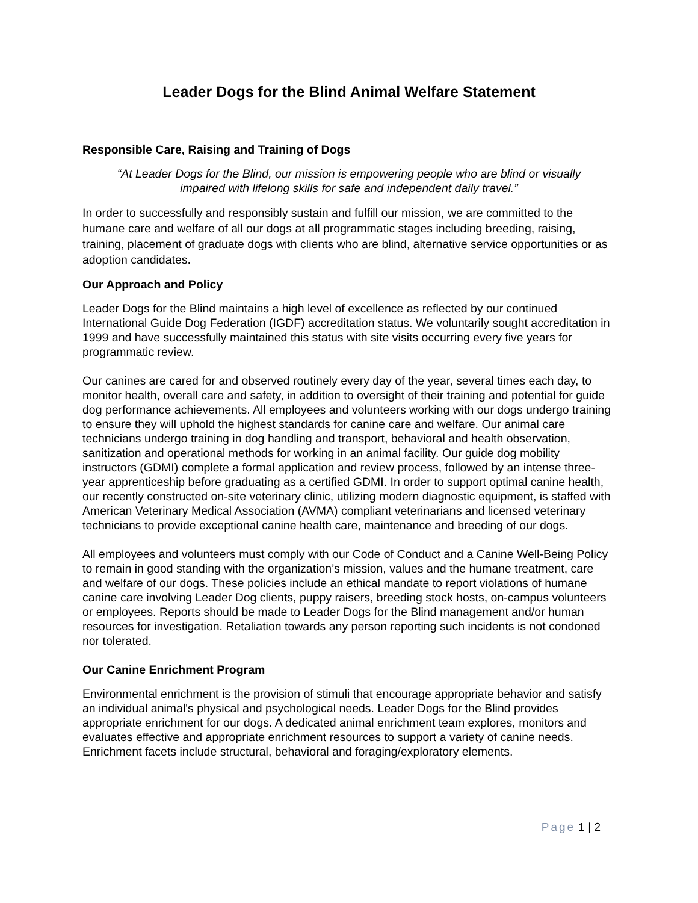Leader Dogs for the Blind Animal Welfare Statement
Responsible Care, Raising and Training of Dogs
“At Leader Dogs for the Blind, our mission is empowering people who are blind or visually impaired with lifelong skills for safe and independent daily travel.”
In order to successfully and responsibly sustain and fulfill our mission, we are committed to the humane care and welfare of all our dogs at all programmatic stages including breeding, raising, training, placement of graduate dogs with clients who are blind, alternative service opportunities or as adoption candidates.
Our Approach and Policy
Leader Dogs for the Blind maintains a high level of excellence as reflected by our continued International Guide Dog Federation (IGDF) accreditation status. We voluntarily sought accreditation in 1999 and have successfully maintained this status with site visits occurring every five years for programmatic review.
Our canines are cared for and observed routinely every day of the year, several times each day, to monitor health, overall care and safety, in addition to oversight of their training and potential for guide dog performance achievements. All employees and volunteers working with our dogs undergo training to ensure they will uphold the highest standards for canine care and welfare. Our animal care technicians undergo training in dog handling and transport, behavioral and health observation, sanitization and operational methods for working in an animal facility. Our guide dog mobility instructors (GDMI) complete a formal application and review process, followed by an intense three-year apprenticeship before graduating as a certified GDMI. In order to support optimal canine health, our recently constructed on-site veterinary clinic, utilizing modern diagnostic equipment, is staffed with American Veterinary Medical Association (AVMA) compliant veterinarians and licensed veterinary technicians to provide exceptional canine health care, maintenance and breeding of our dogs.
All employees and volunteers must comply with our Code of Conduct and a Canine Well-Being Policy to remain in good standing with the organization’s mission, values and the humane treatment, care and welfare of our dogs. These policies include an ethical mandate to report violations of humane canine care involving Leader Dog clients, puppy raisers, breeding stock hosts, on-campus volunteers or employees. Reports should be made to Leader Dogs for the Blind management and/or human resources for investigation. Retaliation towards any person reporting such incidents is not condoned nor tolerated.
Our Canine Enrichment Program
Environmental enrichment is the provision of stimuli that encourage appropriate behavior and satisfy an individual animal's physical and psychological needs. Leader Dogs for the Blind provides appropriate enrichment for our dogs. A dedicated animal enrichment team explores, monitors and evaluates effective and appropriate enrichment resources to support a variety of canine needs. Enrichment facets include structural, behavioral and foraging/exploratory elements.
Page 1 | 2